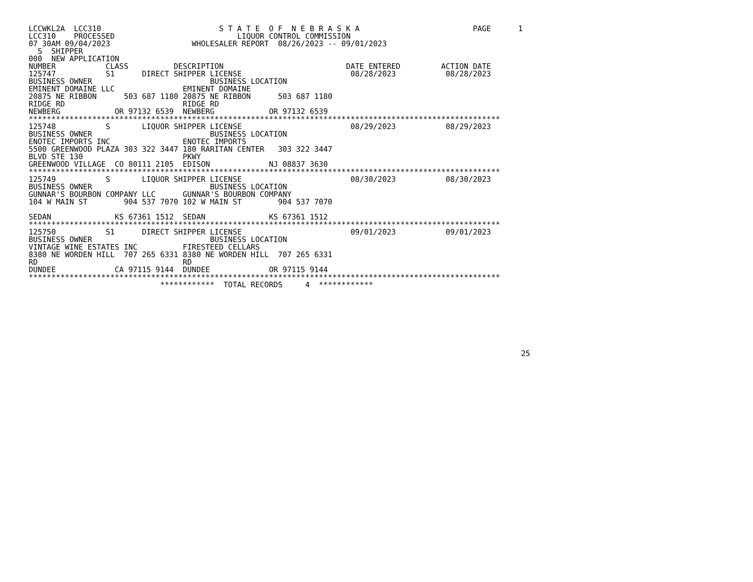LCCWKL2A  LCC310                          S T A T E  O F  N E B R A S K A                         PAGE      1
LCC310    PROCESSED                           LIQUOR CONTROL COMMISSION
07 30AM 09/04/2023                  WHOLESALER REPORT  08/26/2023 -- 09/01/2023
  S  SHIPPER
000  NEW APPLICATION
NUMBER           CLASS          DESCRIPTION                           DATE ENTERED         ACTION DATE
125747           S1      DIRECT SHIPPER LICENSE                        08/28/2023           08/28/2023
BUSINESS OWNER                          BUSINESS LOCATION
EMINENT DOMAINE LLC               EMINENT DOMAINE
20875 NE RIBBON      503 687 1180 20875 NE RIBBON      503 687 1180
RIDGE RD                          RIDGE RD
NEWBERG            OR 97132 6539  NEWBERG            OR 97132 6539
********************************************************************************************************
125748           S       LIQUOR SHIPPER LICENSE                        08/29/2023           08/29/2023
BUSINESS OWNER                          BUSINESS LOCATION
ENOTEC IMPORTS INC                ENOTEC IMPORTS
5500 GREENWOOD PLAZA 303 322 3447 180 RARITAN CENTER   303 322 3447
BLVD STE 130                      PKWY
GREENWOOD VILLAGE  CO 80111 2105  EDISON             NJ 08837 3630
********************************************************************************************************
125749           S       LIQUOR SHIPPER LICENSE                        08/30/2023           08/30/2023
BUSINESS OWNER                          BUSINESS LOCATION
GUNNAR'S BOURBON COMPANY LLC      GUNNAR'S BOURBON COMPANY
104 W MAIN ST        904 537 7070 102 W MAIN ST        904 537 7070

SEDAN              KS 67361 1512  SEDAN              KS 67361 1512
********************************************************************************************************
125750           S1      DIRECT SHIPPER LICENSE                        09/01/2023           09/01/2023
BUSINESS OWNER                          BUSINESS LOCATION
VINTAGE WINE ESTATES INC          FIRESTEED CELLARS
8380 NE WORDEN HILL  707 265 6331 8380 NE WORDEN HILL  707 265 6331
RD                                RD
DUNDEE             CA 97115 9144  DUNDEE             OR 97115 9144
********************************************************************************************************
                             ************  TOTAL RECORDS     4  ************
25